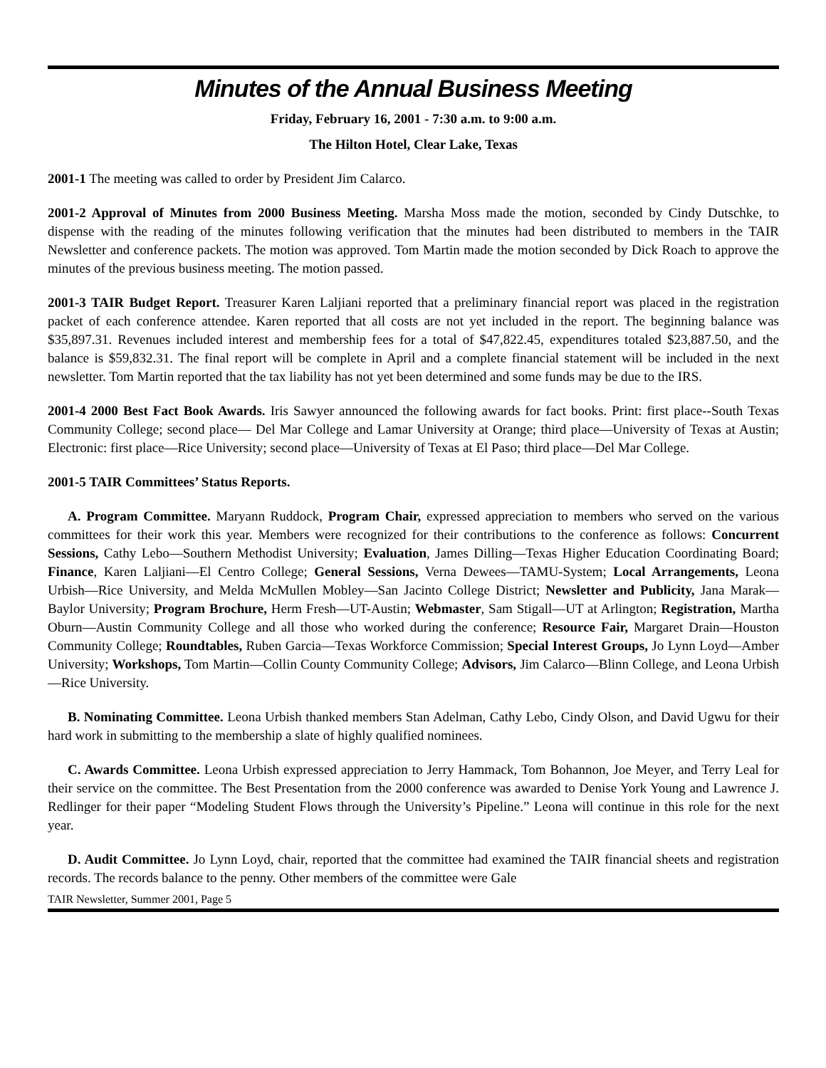Minutes of the Annual Business Meeting
Friday, February 16, 2001 - 7:30 a.m. to 9:00 a.m.
The Hilton Hotel, Clear Lake, Texas
2001-1 The meeting was called to order by President Jim Calarco.
2001-2 Approval of Minutes from 2000 Business Meeting. Marsha Moss made the motion, seconded by Cindy Dutschke, to dispense with the reading of the minutes following verification that the minutes had been distributed to members in the TAIR Newsletter and conference packets. The motion was approved. Tom Martin made the motion seconded by Dick Roach to approve the minutes of the previous business meeting. The motion passed.
2001-3 TAIR Budget Report. Treasurer Karen Laljiani reported that a preliminary financial report was placed in the registration packet of each conference attendee. Karen reported that all costs are not yet included in the report. The beginning balance was $35,897.31. Revenues included interest and membership fees for a total of $47,822.45, expenditures totaled $23,887.50, and the balance is $59,832.31. The final report will be complete in April and a complete financial statement will be included in the next newsletter. Tom Martin reported that the tax liability has not yet been determined and some funds may be due to the IRS.
2001-4 2000 Best Fact Book Awards. Iris Sawyer announced the following awards for fact books. Print: first place--South Texas Community College; second place— Del Mar College and Lamar University at Orange; third place—University of Texas at Austin; Electronic: first place—Rice University; second place—University of Texas at El Paso; third place—Del Mar College.
2001-5 TAIR Committees’ Status Reports.
A. Program Committee. Maryann Ruddock, Program Chair, expressed appreciation to members who served on the various committees for their work this year. Members were recognized for their contributions to the conference as follows: Concurrent Sessions, Cathy Lebo—Southern Methodist University; Evaluation, James Dilling—Texas Higher Education Coordinating Board; Finance, Karen Laljiani—El Centro College; General Sessions, Verna Dewees—TAMU-System; Local Arrangements, Leona Urbish—Rice University, and Melda McMullen Mobley—San Jacinto College District; Newsletter and Publicity, Jana Marak—Baylor University; Program Brochure, Herm Fresh—UT-Austin; Webmaster, Sam Stigall—UT at Arlington; Registration, Martha Oburn—Austin Community College and all those who worked during the conference; Resource Fair, Margaret Drain—Houston Community College; Roundtables, Ruben Garcia—Texas Workforce Commission; Special Interest Groups, Jo Lynn Loyd—Amber University; Workshops, Tom Martin—Collin County Community College; Advisors, Jim Calarco—Blinn College, and Leona Urbish—Rice University.
B. Nominating Committee. Leona Urbish thanked members Stan Adelman, Cathy Lebo, Cindy Olson, and David Ugwu for their hard work in submitting to the membership a slate of highly qualified nominees.
C. Awards Committee. Leona Urbish expressed appreciation to Jerry Hammack, Tom Bohannon, Joe Meyer, and Terry Leal for their service on the committee. The Best Presentation from the 2000 conference was awarded to Denise York Young and Lawrence J. Redlinger for their paper “Modeling Student Flows through the University’s Pipeline.” Leona will continue in this role for the next year.
D. Audit Committee. Jo Lynn Loyd, chair, reported that the committee had examined the TAIR financial sheets and registration records. The records balance to the penny. Other members of the committee were Gale
TAIR Newsletter, Summer 2001, Page 5